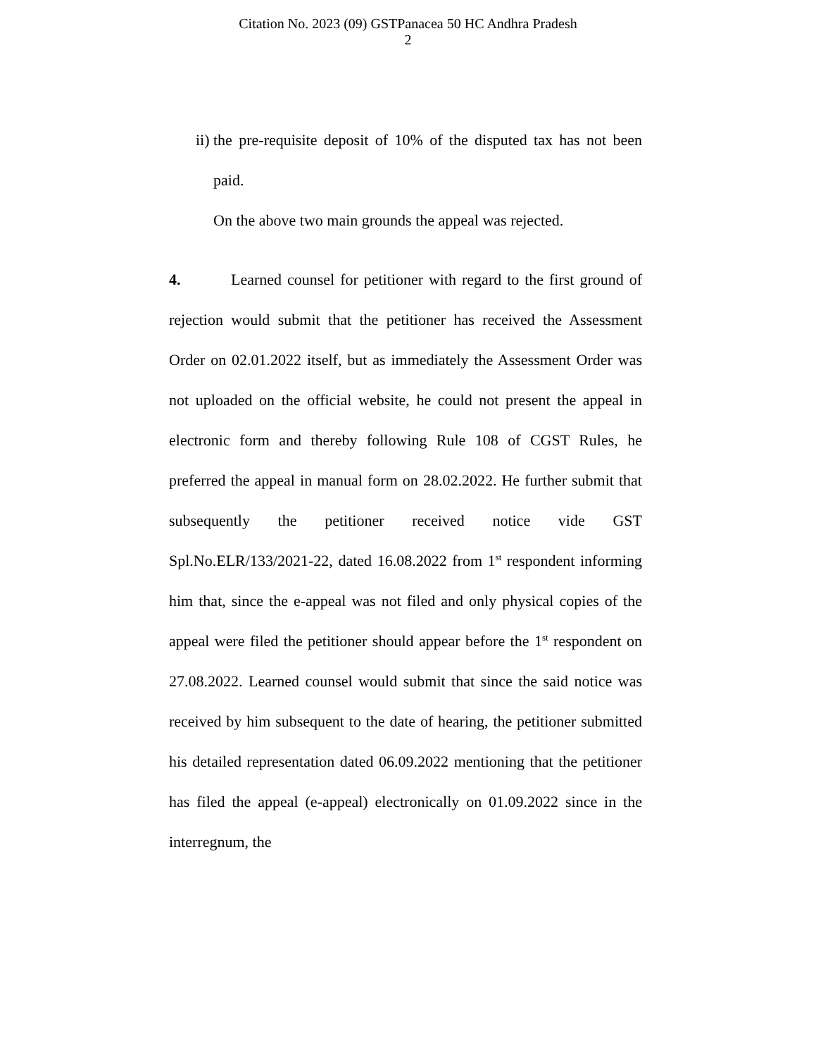Citation No. 2023 (09) GSTPanacea 50 HC Andhra Pradesh
2
ii) the pre-requisite deposit of 10% of the disputed tax has not been paid.
On the above two main grounds the appeal was rejected.
4. Learned counsel for petitioner with regard to the first ground of rejection would submit that the petitioner has received the Assessment Order on 02.01.2022 itself, but as immediately the Assessment Order was not uploaded on the official website, he could not present the appeal in electronic form and thereby following Rule 108 of CGST Rules, he preferred the appeal in manual form on 28.02.2022. He further submit that subsequently the petitioner received notice vide GST Spl.No.ELR/133/2021-22, dated 16.08.2022 from 1<sup>st</sup> respondent informing him that, since the e-appeal was not filed and only physical copies of the appeal were filed the petitioner should appear before the 1<sup>st</sup> respondent on 27.08.2022. Learned counsel would submit that since the said notice was received by him subsequent to the date of hearing, the petitioner submitted his detailed representation dated 06.09.2022 mentioning that the petitioner has filed the appeal (e-appeal) electronically on 01.09.2022 since in the interregnum, the